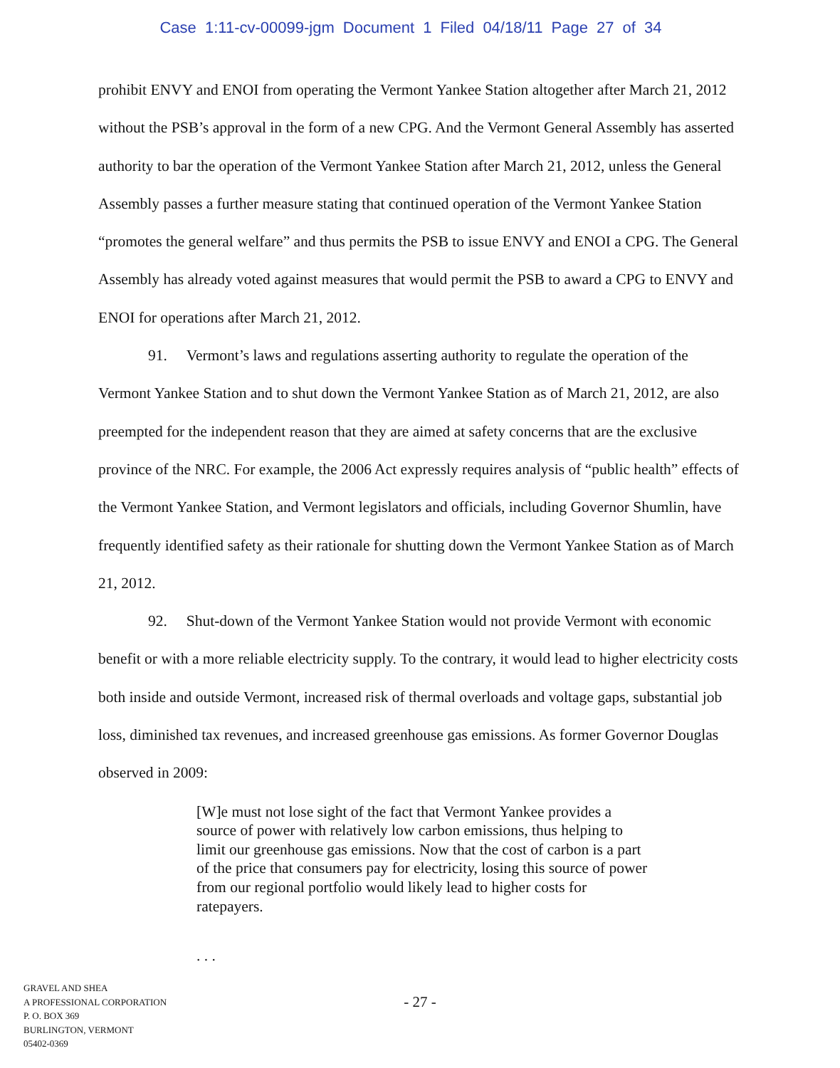Case 1:11-cv-00099-jgm Document 1 Filed 04/18/11 Page 27 of 34
prohibit ENVY and ENOI from operating the Vermont Yankee Station altogether after March 21, 2012 without the PSB’s approval in the form of a new CPG. And the Vermont General Assembly has asserted authority to bar the operation of the Vermont Yankee Station after March 21, 2012, unless the General Assembly passes a further measure stating that continued operation of the Vermont Yankee Station “promotes the general welfare” and thus permits the PSB to issue ENVY and ENOI a CPG. The General Assembly has already voted against measures that would permit the PSB to award a CPG to ENVY and ENOI for operations after March 21, 2012.
91. Vermont’s laws and regulations asserting authority to regulate the operation of the Vermont Yankee Station and to shut down the Vermont Yankee Station as of March 21, 2012, are also preempted for the independent reason that they are aimed at safety concerns that are the exclusive province of the NRC. For example, the 2006 Act expressly requires analysis of “public health” effects of the Vermont Yankee Station, and Vermont legislators and officials, including Governor Shumlin, have frequently identified safety as their rationale for shutting down the Vermont Yankee Station as of March 21, 2012.
92. Shut-down of the Vermont Yankee Station would not provide Vermont with economic benefit or with a more reliable electricity supply. To the contrary, it would lead to higher electricity costs both inside and outside Vermont, increased risk of thermal overloads and voltage gaps, substantial job loss, diminished tax revenues, and increased greenhouse gas emissions. As former Governor Douglas observed in 2009:
[W]e must not lose sight of the fact that Vermont Yankee provides a source of power with relatively low carbon emissions, thus helping to limit our greenhouse gas emissions. Now that the cost of carbon is a part of the price that consumers pay for electricity, losing this source of power from our regional portfolio would likely lead to higher costs for ratepayers.
. . .
GRAVEL AND SHEA
A PROFESSIONAL CORPORATION
P. O. BOX 369
BURLINGTON, VERMONT
05402-0369
- 27 -